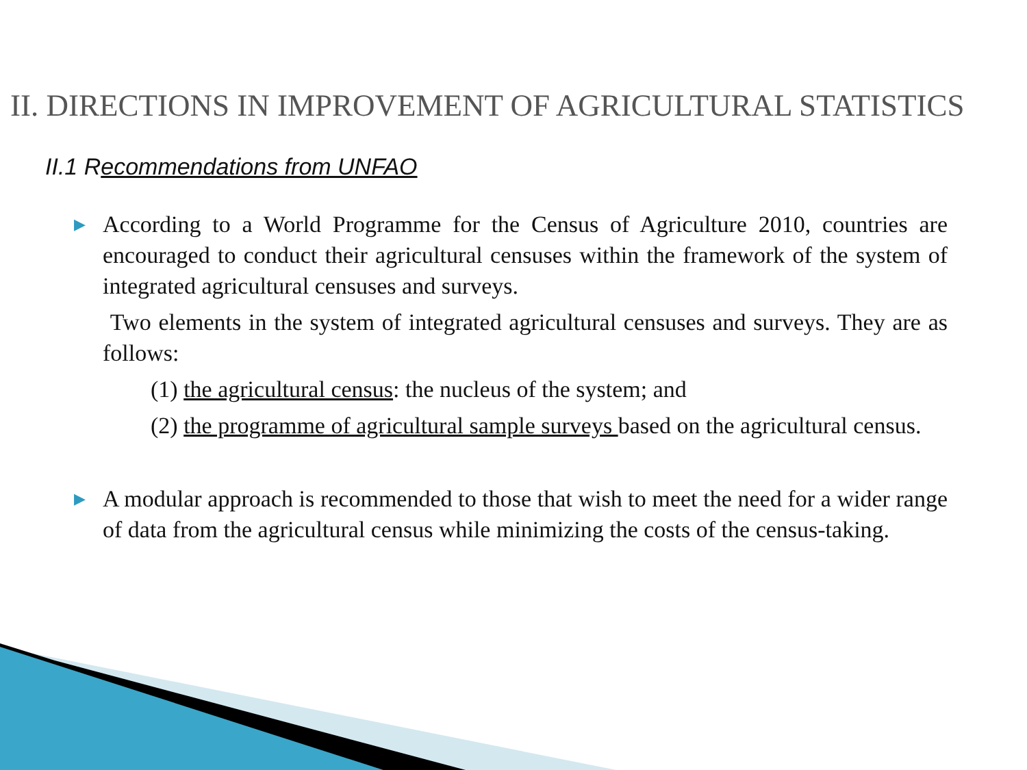II. DIRECTIONS IN IMPROVEMENT OF AGRICULTURAL STATISTICS
II.1 Recommendations from UNFAO
▶ According to a World Programme for the Census of Agriculture 2010, countries are encouraged to conduct their agricultural censuses within the framework of the system of integrated agricultural censuses and surveys.
Two elements in the system of integrated agricultural censuses and surveys. They are as follows:
(1) the agricultural census: the nucleus of the system; and
(2) the programme of agricultural sample surveys based on the agricultural census.
▶ A modular approach is recommended to those that wish to meet the need for a wider range of data from the agricultural census while minimizing the costs of the census-taking.